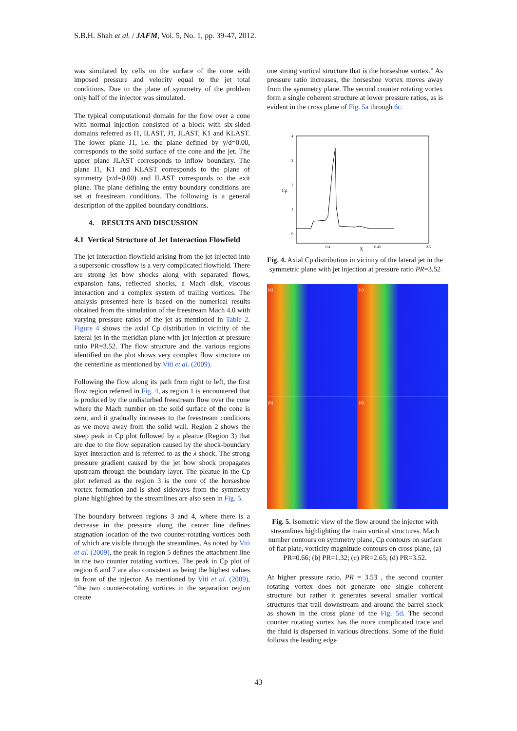S.B.H. Shah et al. / JAFM, Vol. 5, No. 1, pp. 39-47, 2012.
was simulated by cells on the surface of the cone with imposed pressure and velocity equal to the jet total conditions. Due to the plane of symmetry of the problem only half of the injector was simulated.
The typical computational domain for the flow over a cone with normal injection consisted of a block with six-sided domains referred as I1, ILAST, J1, JLAST, K1 and KLAST. The lower plane J1, i.e. the plane defined by y/d=0.00, corresponds to the solid surface of the cone and the jet. The upper plane JLAST corresponds to inflow boundary. The plane I1, K1 and KLAST corresponds to the plane of symmetry (z/d=0.00) and ILAST corresponds to the exit plane. The plane defining the entry boundary conditions are set at freestream conditions. The following is a general description of the applied boundary conditions.
4. RESULTS AND DISCUSSION
4.1 Vertical Structure of Jet Interaction Flowfield
The jet interaction flowfield arising from the jet injected into a supersonic crossflow is a very complicated flowfield. There are strong jet bow shocks along with separated flows, expansion fans, reflected shocks, a Mach disk, viscous interaction and a complex system of trailing vortices. The analysis presented here is based on the numerical results obtained from the simulation of the freestream Mach 4.0 with varying pressure ratios of the jet as mentioned in Table 2. Figure 4 shows the axial Cp distribution in vicinity of the lateral jet in the meridian plane with jet injection at pressure ratio PR=3.52. The flow structure and the various regions identified on the plot shows very complex flow structure on the centerline as mentioned by Viti et al. (2009).
Following the flow along its path from right to left, the first flow region referred in Fig. 4, as region 1 is encountered that is produced by the undisturbed freestream flow over the cone where the Mach number on the solid surface of the cone is zero, and it gradually increases to the freestream conditions as we move away from the solid wall. Region 2 shows the steep peak in Cp plot followed by a pleatue (Region 3) that are due to the flow separation caused by the shock-boundary layer interaction and is referred to as the λ shock. The strong pressure gradient caused by the jet bow shock propagates upstream through the boundary layer. The pleatue in the Cp plot referred as the region 3 is the core of the horseshoe vortex formation and is shed sideways from the symmetry plane highlighted by the streamlines are also seen in Fig. 5.
The boundary between regions 3 and 4, where there is a decrease in the pressure along the center line defines stagnation location of the two counter-rotating vortices both of which are visible through the streamlines. As noted by Viti et al. (2009), the peak in region 5 defines the attachment line in the two counter rotating vortices. The peak in Cp plot of region 6 and 7 are also consistent as being the highest values in front of the injector. As mentioned by Viti et al. (2009), “the two counter-rotating vortices in the separation region create
one strong vortical structure that is the horseshoe vortex.” As pressure ratio increases, the horseshoe vortex moves away from the symmetry plane. The second counter rotating vortex form a single coherent structure at lower pressure ratios, as is evident in the cross plane of Fig. 5a through 6c.
4
3
2
1
0
Cp
0.4
0.45
0.5
X
Fig. 4. Axial Cp distribution in vicinity of the lateral jet in the symmetric plane with jet injection at pressure ratio PR=3.52
(a)
(c)
(b)
(d)
Fig. 5. Isometric view of the flow around the injector with streamlines highlighting the main vortical structures. Mach number contours on symmetry plane, Cp contours on surface of flat plate, vorticity magnitude contours on cross plane, (a) PR=0.66; (b) PR=1.32; (c) PR=2.65; (d) PR=3.52.
At higher pressure ratio, PR = 3.53 , the second counter rotating vortex does not generate one single coherent structure but rather it generates several smaller vortical structures that trail downstream and around the barrel shock as shown in the cross plane of the Fig. 5d. The second counter rotating vortex has the more complicated trace and the fluid is dispersed in various directions. Some of the fluid follows the leading edge
43